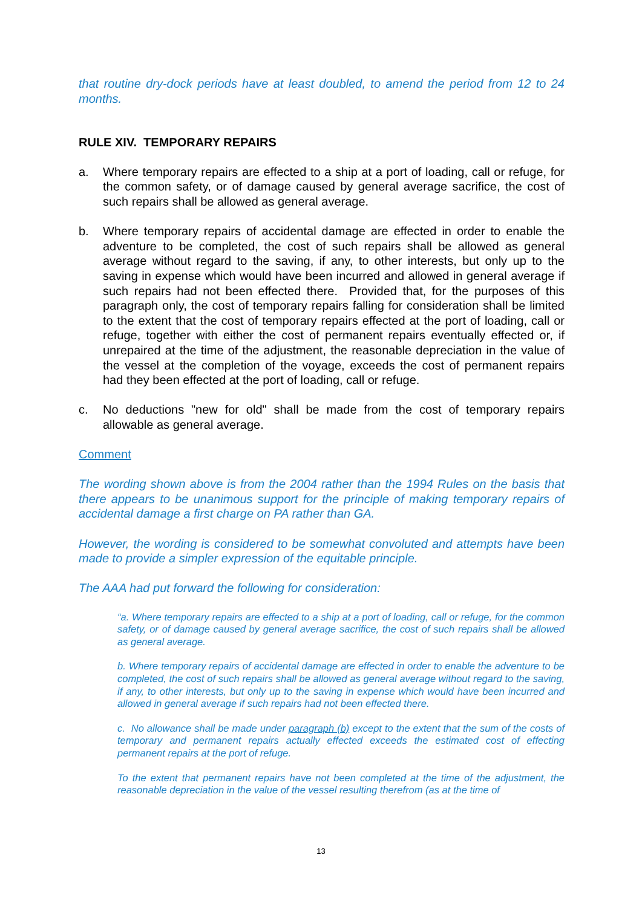that routine dry-dock periods have at least doubled, to amend the period from 12 to 24 months.
RULE XIV. TEMPORARY REPAIRS
a. Where temporary repairs are effected to a ship at a port of loading, call or refuge, for the common safety, or of damage caused by general average sacrifice, the cost of such repairs shall be allowed as general average.
b. Where temporary repairs of accidental damage are effected in order to enable the adventure to be completed, the cost of such repairs shall be allowed as general average without regard to the saving, if any, to other interests, but only up to the saving in expense which would have been incurred and allowed in general average if such repairs had not been effected there. Provided that, for the purposes of this paragraph only, the cost of temporary repairs falling for consideration shall be limited to the extent that the cost of temporary repairs effected at the port of loading, call or refuge, together with either the cost of permanent repairs eventually effected or, if unrepaired at the time of the adjustment, the reasonable depreciation in the value of the vessel at the completion of the voyage, exceeds the cost of permanent repairs had they been effected at the port of loading, call or refuge.
c. No deductions "new for old" shall be made from the cost of temporary repairs allowable as general average.
Comment
The wording shown above is from the 2004 rather than the 1994 Rules on the basis that there appears to be unanimous support for the principle of making temporary repairs of accidental damage a first charge on PA rather than GA.
However, the wording is considered to be somewhat convoluted and attempts have been made to provide a simpler expression of the equitable principle.
The AAA had put forward the following for consideration:
“a. Where temporary repairs are effected to a ship at a port of loading, call or refuge, for the common safety, or of damage caused by general average sacrifice, the cost of such repairs shall be allowed as general average.
b. Where temporary repairs of accidental damage are effected in order to enable the adventure to be completed, the cost of such repairs shall be allowed as general average without regard to the saving, if any, to other interests, but only up to the saving in expense which would have been incurred and allowed in general average if such repairs had not been effected there.
c. No allowance shall be made under paragraph (b) except to the extent that the sum of the costs of temporary and permanent repairs actually effected exceeds the estimated cost of effecting permanent repairs at the port of refuge.
To the extent that permanent repairs have not been completed at the time of the adjustment, the reasonable depreciation in the value of the vessel resulting therefrom (as at the time of
13